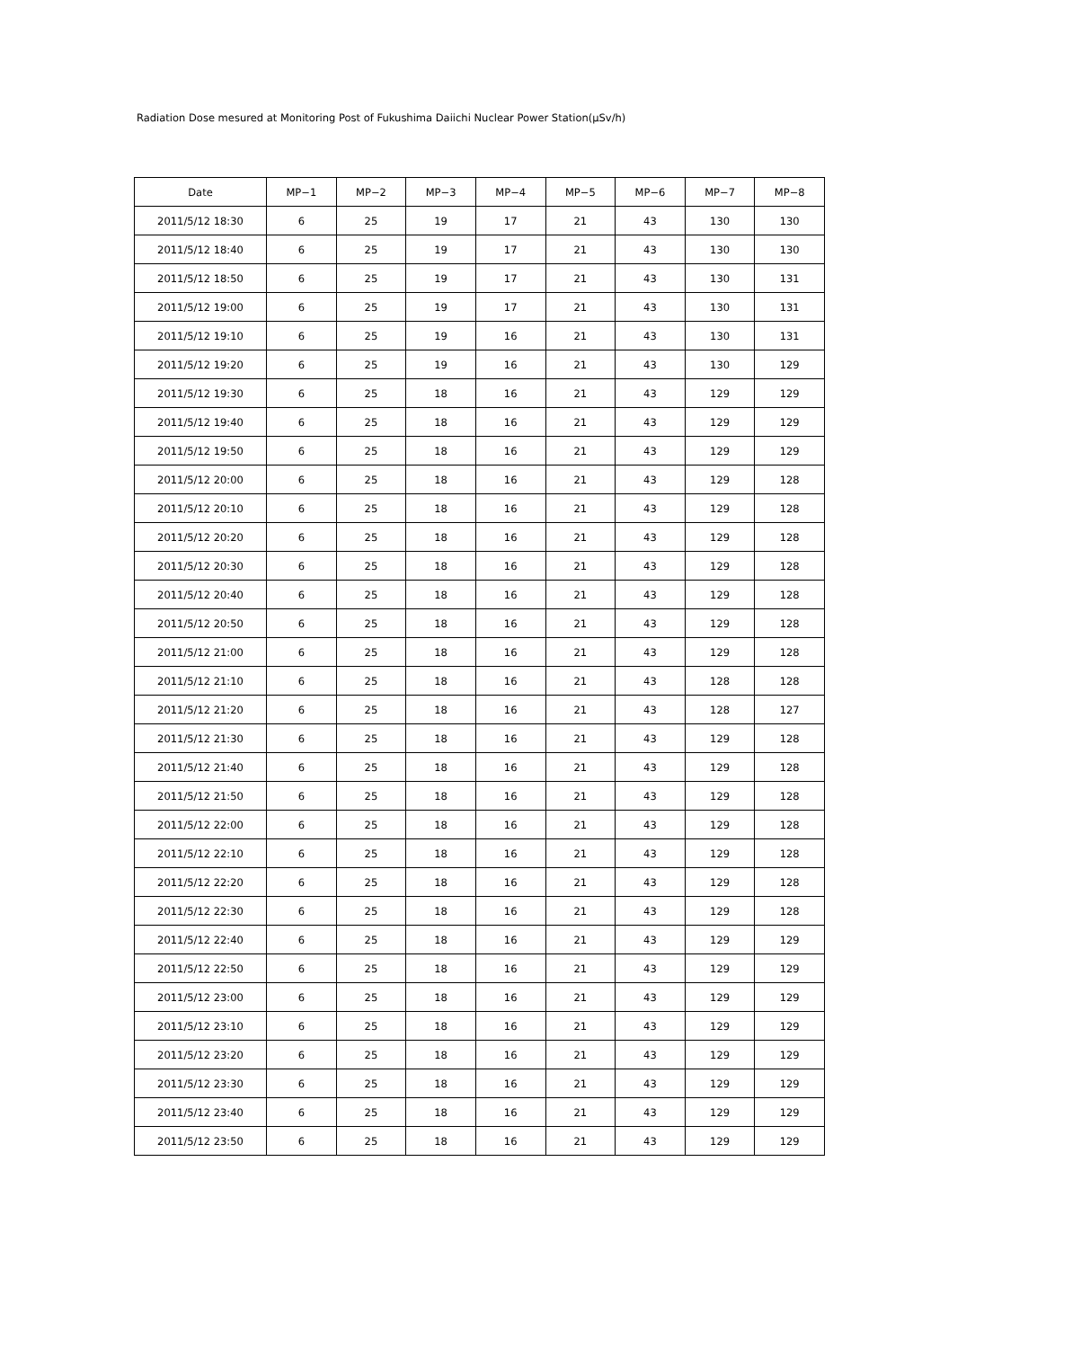Radiation Dose mesured at Monitoring Post of Fukushima Daiichi Nuclear Power Station(μSv/h)
| Date | MP−1 | MP−2 | MP−3 | MP−4 | MP−5 | MP−6 | MP−7 | MP−8 |
| --- | --- | --- | --- | --- | --- | --- | --- | --- |
| 2011/5/12 18:30 | 6 | 25 | 19 | 17 | 21 | 43 | 130 | 130 |
| 2011/5/12 18:40 | 6 | 25 | 19 | 17 | 21 | 43 | 130 | 130 |
| 2011/5/12 18:50 | 6 | 25 | 19 | 17 | 21 | 43 | 130 | 131 |
| 2011/5/12 19:00 | 6 | 25 | 19 | 17 | 21 | 43 | 130 | 131 |
| 2011/5/12 19:10 | 6 | 25 | 19 | 16 | 21 | 43 | 130 | 131 |
| 2011/5/12 19:20 | 6 | 25 | 19 | 16 | 21 | 43 | 130 | 129 |
| 2011/5/12 19:30 | 6 | 25 | 18 | 16 | 21 | 43 | 129 | 129 |
| 2011/5/12 19:40 | 6 | 25 | 18 | 16 | 21 | 43 | 129 | 129 |
| 2011/5/12 19:50 | 6 | 25 | 18 | 16 | 21 | 43 | 129 | 129 |
| 2011/5/12 20:00 | 6 | 25 | 18 | 16 | 21 | 43 | 129 | 128 |
| 2011/5/12 20:10 | 6 | 25 | 18 | 16 | 21 | 43 | 129 | 128 |
| 2011/5/12 20:20 | 6 | 25 | 18 | 16 | 21 | 43 | 129 | 128 |
| 2011/5/12 20:30 | 6 | 25 | 18 | 16 | 21 | 43 | 129 | 128 |
| 2011/5/12 20:40 | 6 | 25 | 18 | 16 | 21 | 43 | 129 | 128 |
| 2011/5/12 20:50 | 6 | 25 | 18 | 16 | 21 | 43 | 129 | 128 |
| 2011/5/12 21:00 | 6 | 25 | 18 | 16 | 21 | 43 | 129 | 128 |
| 2011/5/12 21:10 | 6 | 25 | 18 | 16 | 21 | 43 | 128 | 128 |
| 2011/5/12 21:20 | 6 | 25 | 18 | 16 | 21 | 43 | 128 | 127 |
| 2011/5/12 21:30 | 6 | 25 | 18 | 16 | 21 | 43 | 129 | 128 |
| 2011/5/12 21:40 | 6 | 25 | 18 | 16 | 21 | 43 | 129 | 128 |
| 2011/5/12 21:50 | 6 | 25 | 18 | 16 | 21 | 43 | 129 | 128 |
| 2011/5/12 22:00 | 6 | 25 | 18 | 16 | 21 | 43 | 129 | 128 |
| 2011/5/12 22:10 | 6 | 25 | 18 | 16 | 21 | 43 | 129 | 128 |
| 2011/5/12 22:20 | 6 | 25 | 18 | 16 | 21 | 43 | 129 | 128 |
| 2011/5/12 22:30 | 6 | 25 | 18 | 16 | 21 | 43 | 129 | 128 |
| 2011/5/12 22:40 | 6 | 25 | 18 | 16 | 21 | 43 | 129 | 129 |
| 2011/5/12 22:50 | 6 | 25 | 18 | 16 | 21 | 43 | 129 | 129 |
| 2011/5/12 23:00 | 6 | 25 | 18 | 16 | 21 | 43 | 129 | 129 |
| 2011/5/12 23:10 | 6 | 25 | 18 | 16 | 21 | 43 | 129 | 129 |
| 2011/5/12 23:20 | 6 | 25 | 18 | 16 | 21 | 43 | 129 | 129 |
| 2011/5/12 23:30 | 6 | 25 | 18 | 16 | 21 | 43 | 129 | 129 |
| 2011/5/12 23:40 | 6 | 25 | 18 | 16 | 21 | 43 | 129 | 129 |
| 2011/5/12 23:50 | 6 | 25 | 18 | 16 | 21 | 43 | 129 | 129 |